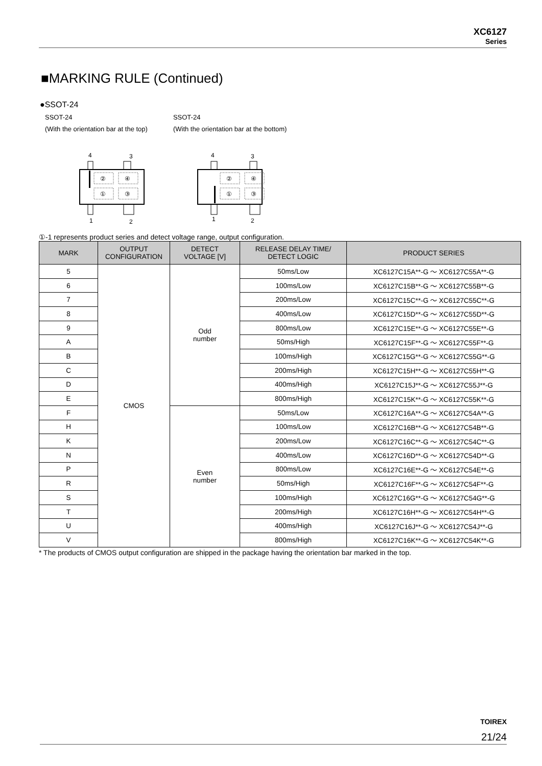XC6127
Series
■MARKING RULE (Continued)
●SSOT-24
SSOT-24
(With the orientation bar at the top)
4
3
1
2
②
④
①
③
SSOT-24
(With the orientation bar at the bottom)
4
3
1
2
②
④
①
③
①-1 represents product series and detect voltage range, output configuration.
| MARK | OUTPUT CONFIGURATION | DETECT VOLTAGE [V] | RELEASE DELAY TIME/ DETECT LOGIC | PRODUCT SERIES |
| --- | --- | --- | --- | --- |
| 5 | CMOS | Odd number | 50ms/Low | XC6127C15A**-G ～ XC6127C55A**-G |
| 6 | | | 100ms/Low | XC6127C15B**-G ～ XC6127C55B**-G |
| 7 | | | 200ms/Low | XC6127C15C**-G ～ XC6127C55C**-G |
| 8 | | | 400ms/Low | XC6127C15D**-G ～ XC6127C55D**-G |
| 9 | | | 800ms/Low | XC6127C15E**-G ～ XC6127C55E**-G |
| A | | | 50ms/High | XC6127C15F**-G ～ XC6127C55F**-G |
| B | | | 100ms/High | XC6127C15G**-G ～ XC6127C55G**-G |
| C | | | 200ms/High | XC6127C15H**-G ～ XC6127C55H**-G |
| D | | | 400ms/High | XC6127C15J**-G ～ XC6127C55J**-G |
| E | | | 800ms/High | XC6127C15K**-G ～ XC6127C55K**-G |
| F | | Even number | 50ms/Low | XC6127C16A**-G ～ XC6127C54A**-G |
| H | | | 100ms/Low | XC6127C16B**-G ～ XC6127C54B**-G |
| K | | | 200ms/Low | XC6127C16C**-G ～ XC6127C54C**-G |
| N | | | 400ms/Low | XC6127C16D**-G ～ XC6127C54D**-G |
| P | | | 800ms/Low | XC6127C16E**-G ～ XC6127C54E**-G |
| R | | | 50ms/High | XC6127C16F**-G ～ XC6127C54F**-G |
| S | | | 100ms/High | XC6127C16G**-G ～ XC6127C54G**-G |
| T | | | 200ms/High | XC6127C16H**-G ～ XC6127C54H**-G |
| U | | | 400ms/High | XC6127C16J**-G ～ XC6127C54J**-G |
| V | | | 800ms/High | XC6127C16K**-G ～ XC6127C54K**-G |
* The products of CMOS output configuration are shipped in the package having the orientation bar marked in the top.
TOIREX
21/24